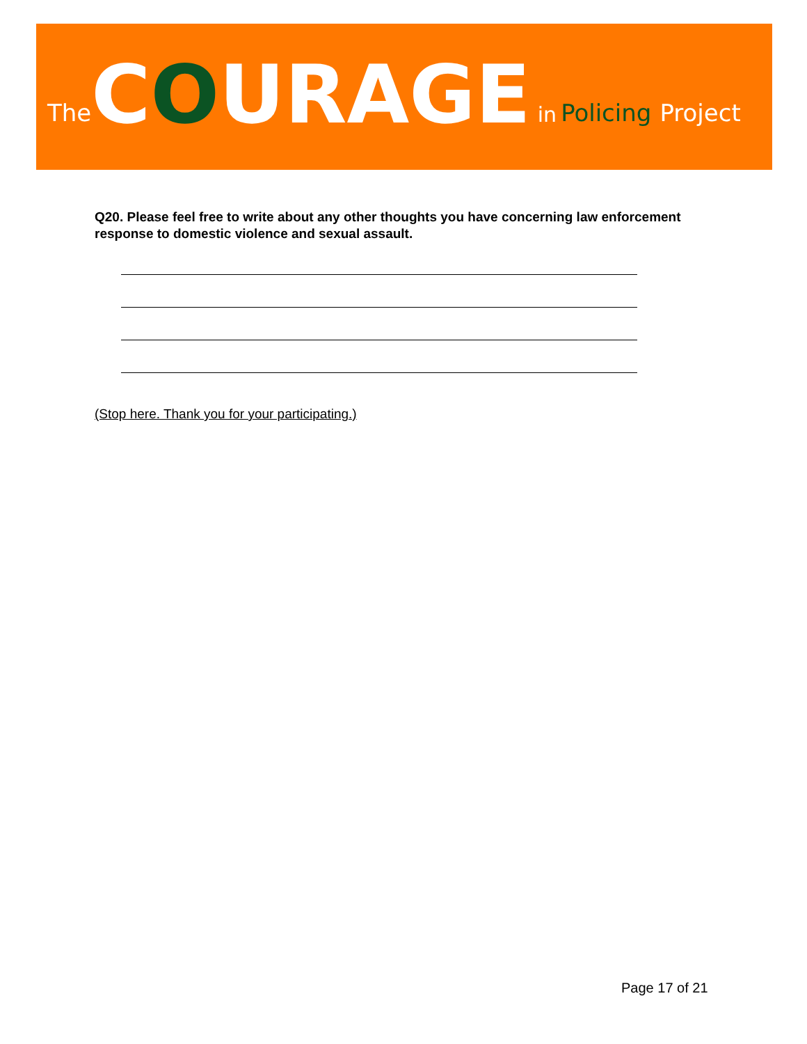The COURAGE in Policing Project
Q20. Please feel free to write about any other thoughts you have concerning law enforcement response to domestic violence and sexual assault.
(Stop here. Thank you for your participating.)
Page 17 of 21